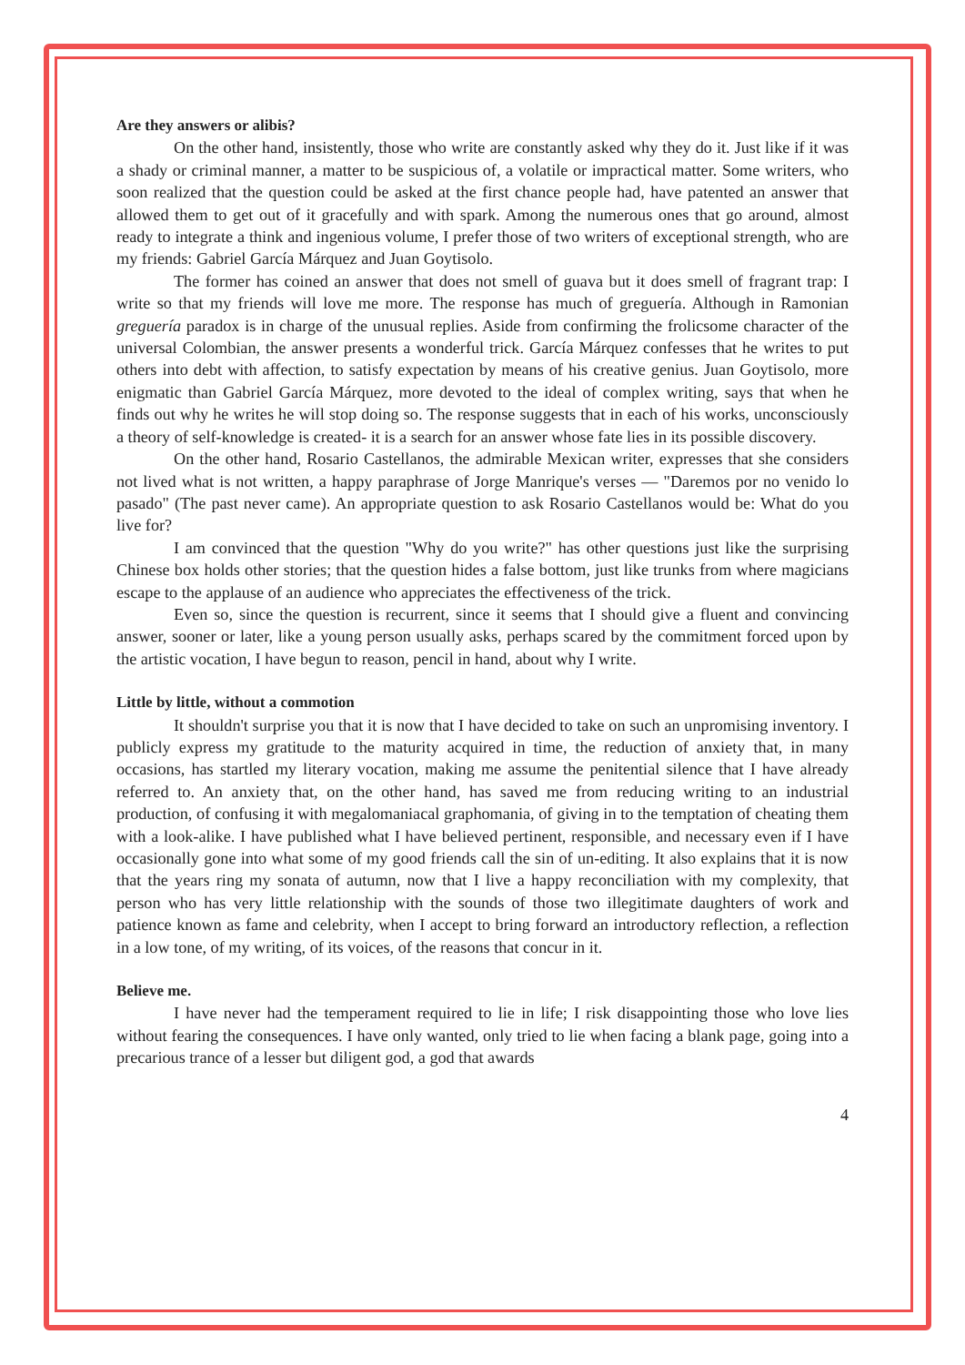Are they answers or alibis?
On the other hand, insistently, those who write are constantly asked why they do it. Just like if it was a shady or criminal manner, a matter to be suspicious of, a volatile or impractical matter. Some writers, who soon realized that the question could be asked at the first chance people had, have patented an answer that allowed them to get out of it gracefully and with spark. Among the numerous ones that go around, almost ready to integrate a think and ingenious volume, I prefer those of two writers of exceptional strength, who are my friends: Gabriel García Márquez and Juan Goytisolo.
The former has coined an answer that does not smell of guava but it does smell of fragrant trap: I write so that my friends will love me more. The response has much of greguería. Although in Ramonian greguería paradox is in charge of the unusual replies. Aside from confirming the frolicsome character of the universal Colombian, the answer presents a wonderful trick. García Márquez confesses that he writes to put others into debt with affection, to satisfy expectation by means of his creative genius. Juan Goytisolo, more enigmatic than Gabriel García Márquez, more devoted to the ideal of complex writing, says that when he finds out why he writes he will stop doing so. The response suggests that in each of his works, unconsciously a theory of self-knowledge is created- it is a search for an answer whose fate lies in its possible discovery.
On the other hand, Rosario Castellanos, the admirable Mexican writer, expresses that she considers not lived what is not written, a happy paraphrase of Jorge Manrique's verses — "Daremos por no venido lo pasado" (The past never came). An appropriate question to ask Rosario Castellanos would be: What do you live for?
I am convinced that the question "Why do you write?" has other questions just like the surprising Chinese box holds other stories; that the question hides a false bottom, just like trunks from where magicians escape to the applause of an audience who appreciates the effectiveness of the trick.
Even so, since the question is recurrent, since it seems that I should give a fluent and convincing answer, sooner or later, like a young person usually asks, perhaps scared by the commitment forced upon by the artistic vocation, I have begun to reason, pencil in hand, about why I write.
Little by little, without a commotion
It shouldn't surprise you that it is now that I have decided to take on such an unpromising inventory. I publicly express my gratitude to the maturity acquired in time, the reduction of anxiety that, in many occasions, has startled my literary vocation, making me assume the penitential silence that I have already referred to. An anxiety that, on the other hand, has saved me from reducing writing to an industrial production, of confusing it with megalomaniacal graphomania, of giving in to the temptation of cheating them with a look-alike. I have published what I have believed pertinent, responsible, and necessary even if I have occasionally gone into what some of my good friends call the sin of un-editing. It also explains that it is now that the years ring my sonata of autumn, now that I live a happy reconciliation with my complexity, that person who has very little relationship with the sounds of those two illegitimate daughters of work and patience known as fame and celebrity, when I accept to bring forward an introductory reflection, a reflection in a low tone, of my writing, of its voices, of the reasons that concur in it.
Believe me.
I have never had the temperament required to lie in life; I risk disappointing those who love lies without fearing the consequences. I have only wanted, only tried to lie when facing a blank page, going into a precarious trance of a lesser but diligent god, a god that awards
4